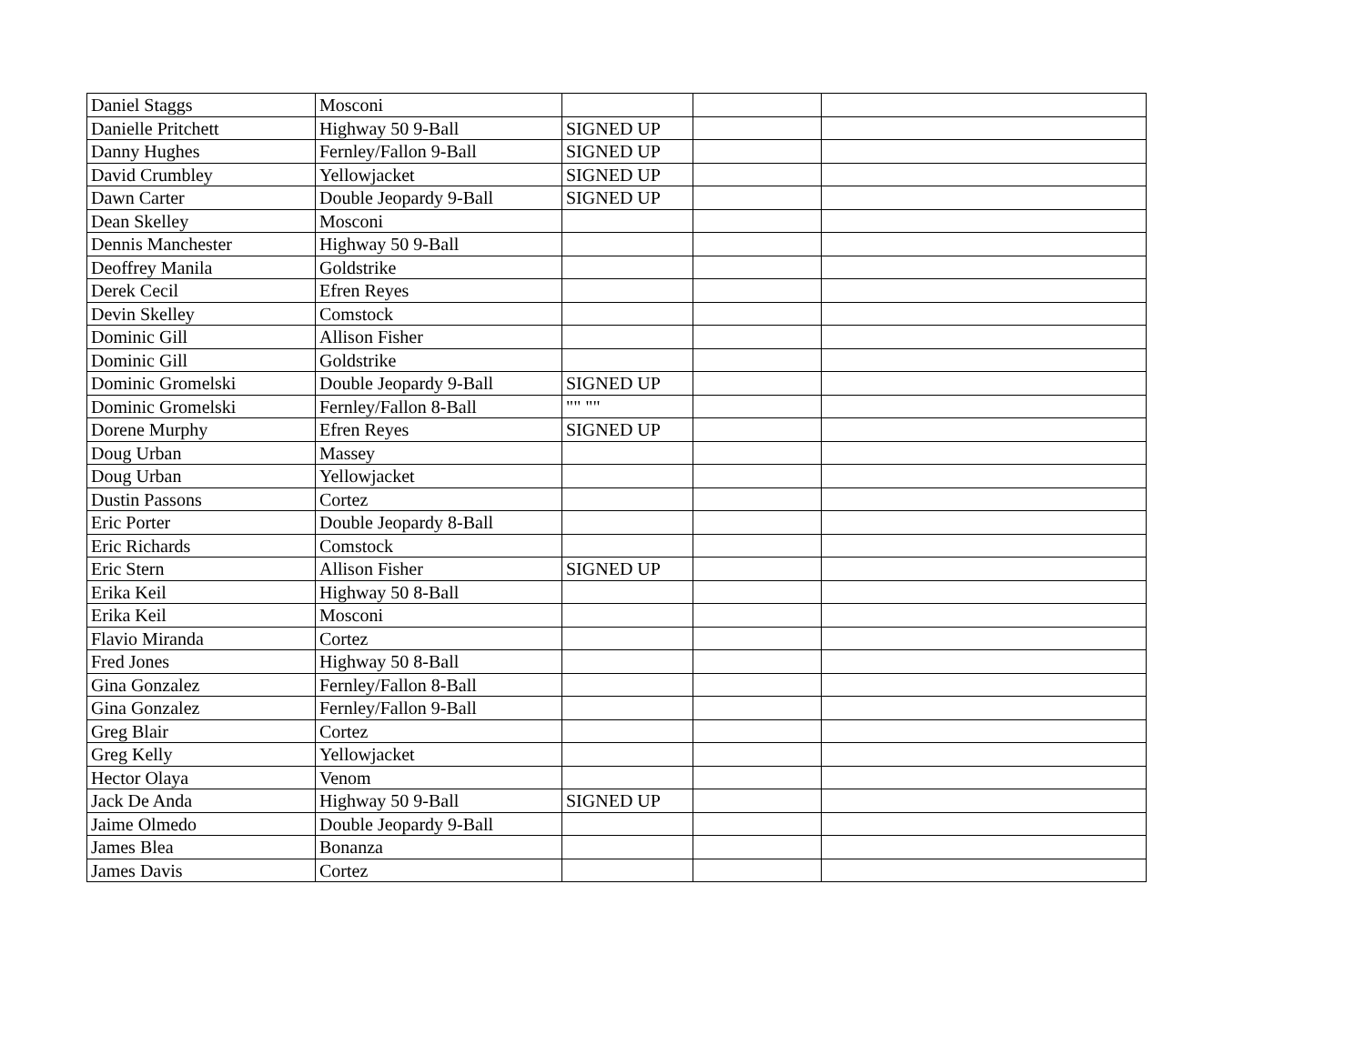| Daniel Staggs | Mosconi | | | |
| Danielle Pritchett | Highway 50 9-Ball | SIGNED UP | | |
| Danny Hughes | Fernley/Fallon 9-Ball | SIGNED UP | | |
| David Crumbley | Yellowjacket | SIGNED UP | | |
| Dawn Carter | Double Jeopardy 9-Ball | SIGNED UP | | |
| Dean Skelley | Mosconi | | | |
| Dennis Manchester | Highway 50 9-Ball | | | |
| Deoffrey Manila | Goldstrike | | | |
| Derek Cecil | Efren Reyes | | | |
| Devin Skelley | Comstock | | | |
| Dominic Gill | Allison Fisher | | | |
| Dominic Gill | Goldstrike | | | |
| Dominic Gromelski | Double Jeopardy 9-Ball | SIGNED UP | | |
| Dominic Gromelski | Fernley/Fallon 8-Ball | "" "" | | |
| Dorene Murphy | Efren Reyes | SIGNED UP | | |
| Doug Urban | Massey | | | |
| Doug Urban | Yellowjacket | | | |
| Dustin Passons | Cortez | | | |
| Eric Porter | Double Jeopardy 8-Ball | | | |
| Eric Richards | Comstock | | | |
| Eric Stern | Allison Fisher | SIGNED UP | | |
| Erika Keil | Highway 50 8-Ball | | | |
| Erika Keil | Mosconi | | | |
| Flavio Miranda | Cortez | | | |
| Fred Jones | Highway 50 8-Ball | | | |
| Gina Gonzalez | Fernley/Fallon 8-Ball | | | |
| Gina Gonzalez | Fernley/Fallon 9-Ball | | | |
| Greg Blair | Cortez | | | |
| Greg Kelly | Yellowjacket | | | |
| Hector Olaya | Venom | | | |
| Jack De Anda | Highway 50 9-Ball | SIGNED UP | | |
| Jaime Olmedo | Double Jeopardy 9-Ball | | | |
| James Blea | Bonanza | | | |
| James Davis | Cortez | | | |